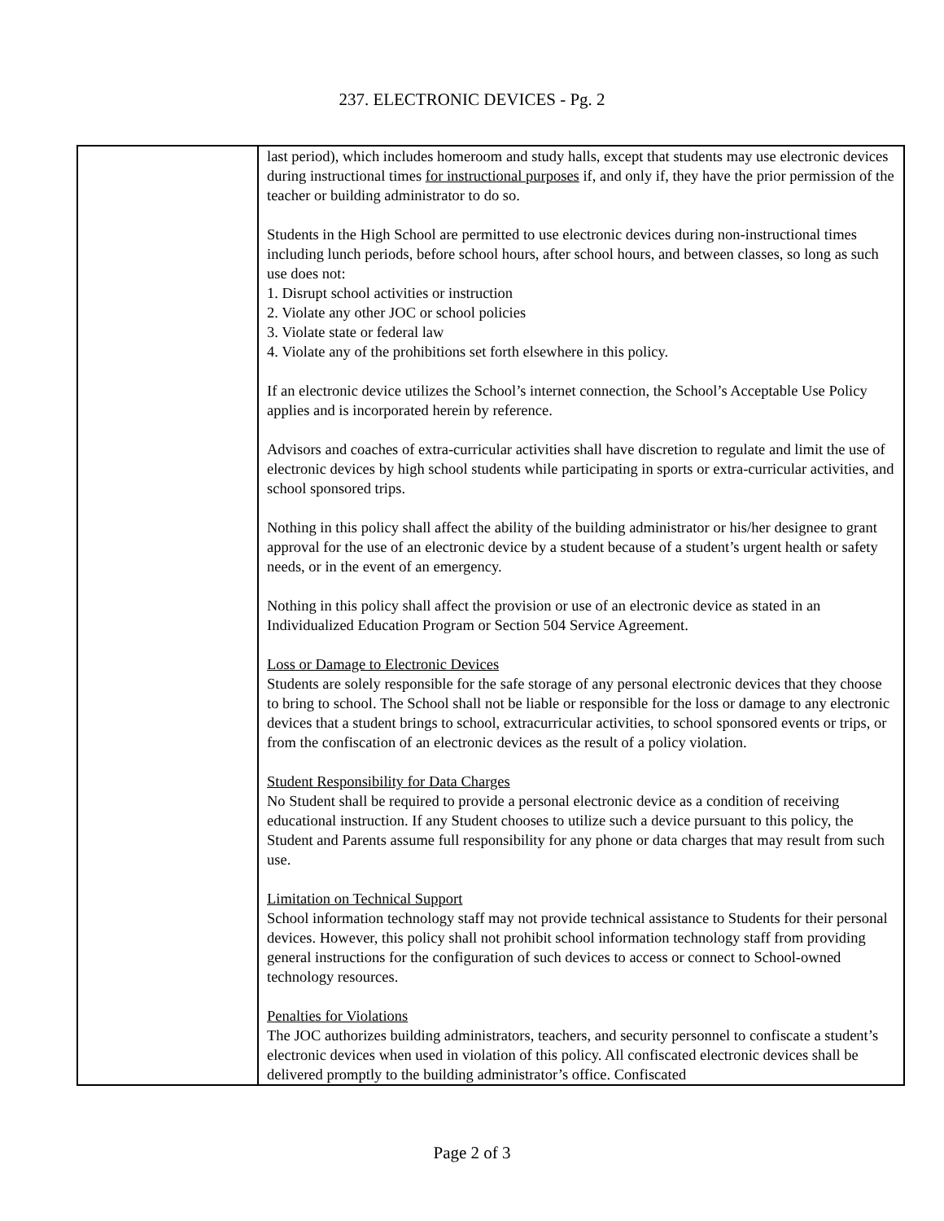237. ELECTRONIC DEVICES - Pg. 2
| | last period), which includes homeroom and study halls, except that students may use electronic devices during instructional times for instructional purposes if, and only if, they have the prior permission of the teacher or building administrator to do so. Students in the High School are permitted to use electronic devices during non-instructional times including lunch periods, before school hours, after school hours, and between classes, so long as such use does not: 1. Disrupt school activities or instruction 2. Violate any other JOC or school policies 3. Violate state or federal law 4. Violate any of the prohibitions set forth elsewhere in this policy. If an electronic device utilizes the School’s internet connection, the School’s Acceptable Use Policy applies and is incorporated herein by reference. Advisors and coaches of extra-curricular activities shall have discretion to regulate and limit the use of electronic devices by high school students while participating in sports or extra-curricular activities, and school sponsored trips. Nothing in this policy shall affect the ability of the building administrator or his/her designee to grant approval for the use of an electronic device by a student because of a student’s urgent health or safety needs, or in the event of an emergency. Nothing in this policy shall affect the provision or use of an electronic device as stated in an Individualized Education Program or Section 504 Service Agreement. Loss or Damage to Electronic Devices Students are solely responsible for the safe storage of any personal electronic devices that they choose to bring to school. The School shall not be liable or responsible for the loss or damage to any electronic devices that a student brings to school, extracurricular activities, to school sponsored events or trips, or from the confiscation of an electronic devices as the result of a policy violation. Student Responsibility for Data Charges No Student shall be required to provide a personal electronic device as a condition of receiving educational instruction. If any Student chooses to utilize such a device pursuant to this policy, the Student and Parents assume full responsibility for any phone or data charges that may result from such use. Limitation on Technical Support School information technology staff may not provide technical assistance to Students for their personal devices. However, this policy shall not prohibit school information technology staff from providing general instructions for the configuration of such devices to access or connect to School-owned technology resources. Penalties for Violations The JOC authorizes building administrators, teachers, and security personnel to confiscate a student’s electronic devices when used in violation of this policy. All confiscated electronic devices shall be delivered promptly to the building administrator’s office. Confiscated |
Page 2 of 3